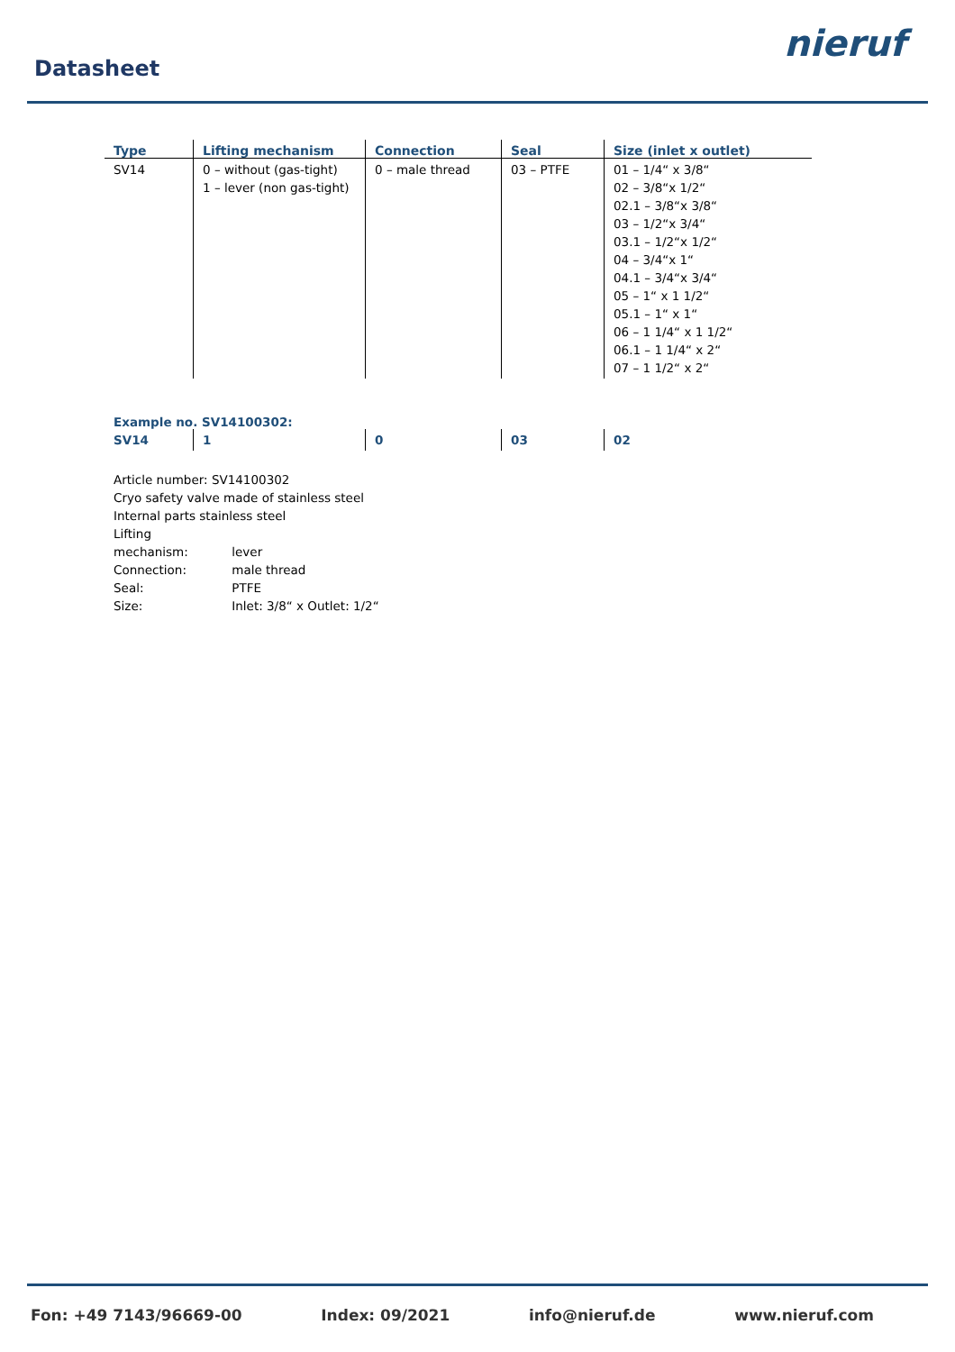Datasheet
nieruf
| Type | Lifting mechanism | Connection | Seal | Size (inlet x outlet) |
| --- | --- | --- | --- | --- |
| SV14 | 0 – without (gas-tight) 1 – lever (non gas-tight) | 0 – male thread | 03 – PTFE | 01 – 1/4“ x 3/8“ 02 – 3/8“x 1/2“ 02.1 – 3/8“x 3/8“ 03 – 1/2“x 3/4“ 03.1 – 1/2“x 1/2“ 04 – 3/4“x 1“ 04.1 – 3/4“x 3/4“ 05 – 1“ x 1 1/2“ 05.1 – 1“ x 1“ 06 – 1 1/4“ x 1 1/2“ 06.1 – 1 1/4“ x 2“ 07 – 1 1/2“ x 2“ |
Example no. SV14100302:
| SV14 | 1 | 0 | 03 | 02 |
Article number: SV14100302
Cryo safety valve made of stainless steel
Internal parts stainless steel
Lifting mechanism: lever
Connection: male thread
Seal: PTFE
Size: Inlet: 3/8“ x Outlet: 1/2“
Fon: +49 7143/96669-00 Index: 09/2021 info@nieruf.de www.nieruf.com